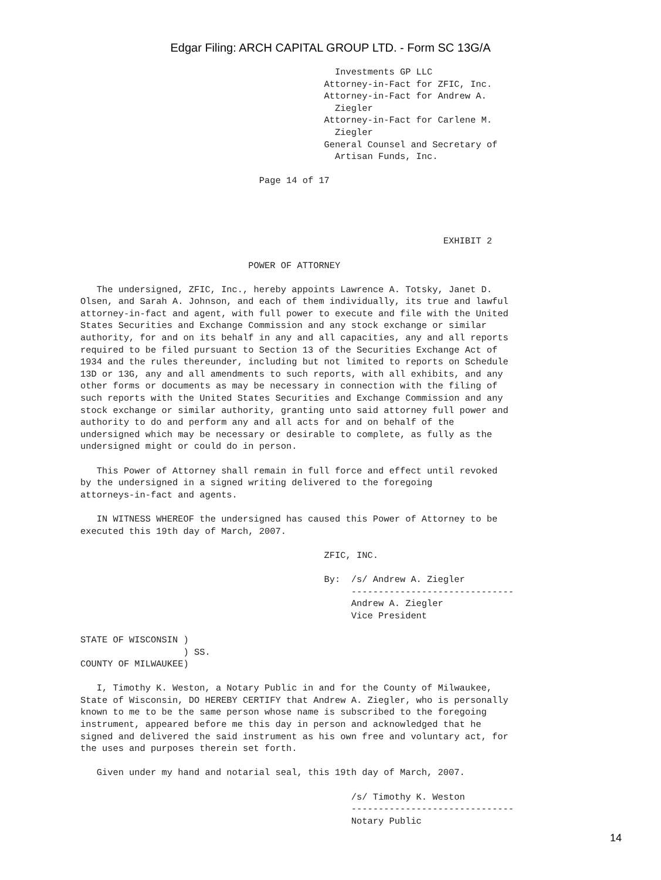Edgar Filing: ARCH CAPITAL GROUP LTD. - Form SC 13G/A
                                               Investments GP LLC
                                             Attorney-in-Fact for ZFIC, Inc.
                                             Attorney-in-Fact for Andrew A.
                                               Ziegler
                                             Attorney-in-Fact for Carlene M.
                                               Ziegler
                                             General Counsel and Secretary of
                                               Artisan Funds, Inc.

                                 Page 14 of 17




                                                                   EXHIBIT 2

                               POWER OF ATTORNEY

   The undersigned, ZFIC, Inc., hereby appoints Lawrence A. Totsky, Janet D.
Olsen, and Sarah A. Johnson, and each of them individually, its true and lawful
attorney-in-fact and agent, with full power to execute and file with the United
States Securities and Exchange Commission and any stock exchange or similar
authority, for and on its behalf in any and all capacities, any and all reports
required to be filed pursuant to Section 13 of the Securities Exchange Act of
1934 and the rules thereunder, including but not limited to reports on Schedule
13D or 13G, any and all amendments to such reports, with all exhibits, and any
other forms or documents as may be necessary in connection with the filing of
such reports with the United States Securities and Exchange Commission and any
stock exchange or similar authority, granting unto said attorney full power and
authority to do and perform any and all acts for and on behalf of the
undersigned which may be necessary or desirable to complete, as fully as the
undersigned might or could do in person.

   This Power of Attorney shall remain in full force and effect until revoked
by the undersigned in a signed writing delivered to the foregoing
attorneys-in-fact and agents.

   IN WITNESS WHEREOF the undersigned has caused this Power of Attorney to be
executed this 19th day of March, 2007.

                                             ZFIC, INC.

                                             By:  /s/ Andrew A. Ziegler
                                                  ------------------------------
                                                  Andrew A. Ziegler
                                                  Vice President

STATE OF WISCONSIN )
                   ) SS.
COUNTY OF MILWAUKEE)

   I, Timothy K. Weston, a Notary Public in and for the County of Milwaukee,
State of Wisconsin, DO HEREBY CERTIFY that Andrew A. Ziegler, who is personally
known to me to be the same person whose name is subscribed to the foregoing
instrument, appeared before me this day in person and acknowledged that he
signed and delivered the said instrument as his own free and voluntary act, for
the uses and purposes therein set forth.

   Given under my hand and notarial seal, this 19th day of March, 2007.

                                                  /s/ Timothy K. Weston
                                                  ------------------------------
                                                  Notary Public
14